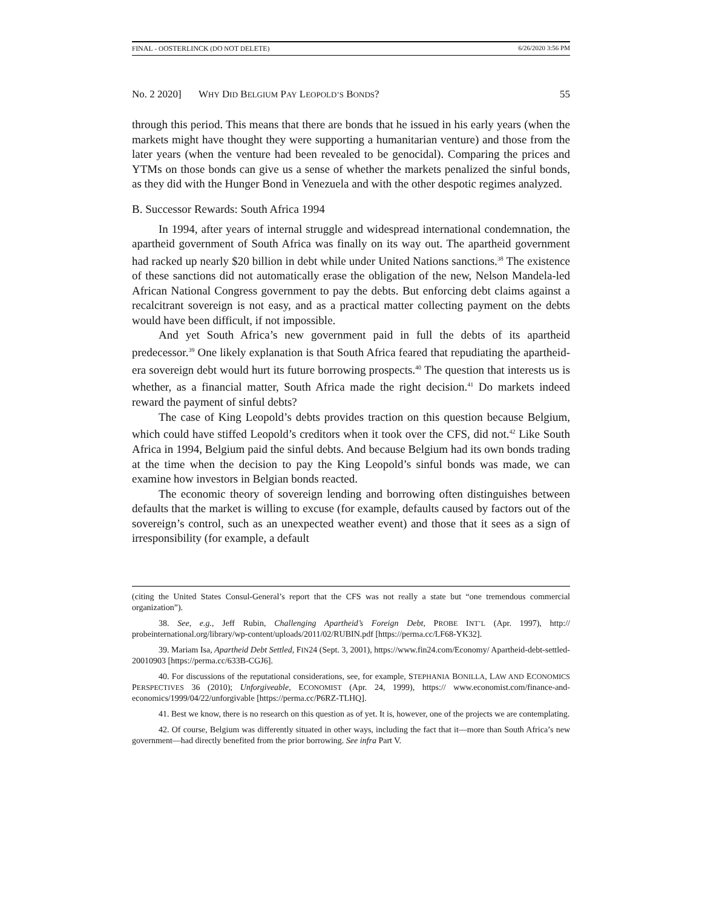FINAL - OOSTERLINCK (DO NOT DELETE) 6/26/2020 3:56 PM
No. 2 2020] WHY DID BELGIUM PAY LEOPOLD’S BONDS? 55
through this period. This means that there are bonds that he issued in his early years (when the markets might have thought they were supporting a humanitarian venture) and those from the later years (when the venture had been revealed to be genocidal). Comparing the prices and YTMs on those bonds can give us a sense of whether the markets penalized the sinful bonds, as they did with the Hunger Bond in Venezuela and with the other despotic regimes analyzed.
B. Successor Rewards: South Africa 1994
In 1994, after years of internal struggle and widespread international condemnation, the apartheid government of South Africa was finally on its way out. The apartheid government had racked up nearly $20 billion in debt while under United Nations sanctions.<sup>38</sup> The existence of these sanctions did not automatically erase the obligation of the new, Nelson Mandela-led African National Congress government to pay the debts. But enforcing debt claims against a recalcitrant sovereign is not easy, and as a practical matter collecting payment on the debts would have been difficult, if not impossible.
And yet South Africa’s new government paid in full the debts of its apartheid predecessor.<sup>39</sup> One likely explanation is that South Africa feared that repudiating the apartheid-era sovereign debt would hurt its future borrowing prospects.<sup>40</sup> The question that interests us is whether, as a financial matter, South Africa made the right decision.<sup>41</sup> Do markets indeed reward the payment of sinful debts?
The case of King Leopold’s debts provides traction on this question because Belgium, which could have stiffed Leopold’s creditors when it took over the CFS, did not.<sup>42</sup> Like South Africa in 1994, Belgium paid the sinful debts. And because Belgium had its own bonds trading at the time when the decision to pay the King Leopold’s sinful bonds was made, we can examine how investors in Belgian bonds reacted.
The economic theory of sovereign lending and borrowing often distinguishes between defaults that the market is willing to excuse (for example, defaults caused by factors out of the sovereign’s control, such as an unexpected weather event) and those that it sees as a sign of irresponsibility (for example, a default
(citing the United States Consul-General’s report that the CFS was not really a state but “one tremendous commercial organization”).
38. See, e.g., Jeff Rubin, Challenging Apartheid’s Foreign Debt, PROBE INT’L (Apr. 1997), http:// probeinternational.org/library/wp-content/uploads/2011/02/RUBIN.pdf [https://perma.cc/LF68-YK32].
39. Mariam Isa, Apartheid Debt Settled, FIN24 (Sept. 3, 2001), https://www.fin24.com/Economy/ Apartheid-debt-settled-20010903 [https://perma.cc/633B-CGJ6].
40. For discussions of the reputational considerations, see, for example, STEPHANIA BONILLA, LAW AND ECONOMICS PERSPECTIVES 36 (2010); Unforgiveable, ECONOMIST (Apr. 24, 1999), https:// www.economist.com/finance-and-economics/1999/04/22/unforgivable [https://perma.cc/P6RZ-TLHQ].
41. Best we know, there is no research on this question as of yet. It is, however, one of the projects we are contemplating.
42. Of course, Belgium was differently situated in other ways, including the fact that it—more than South Africa’s new government—had directly benefited from the prior borrowing. See infra Part V.